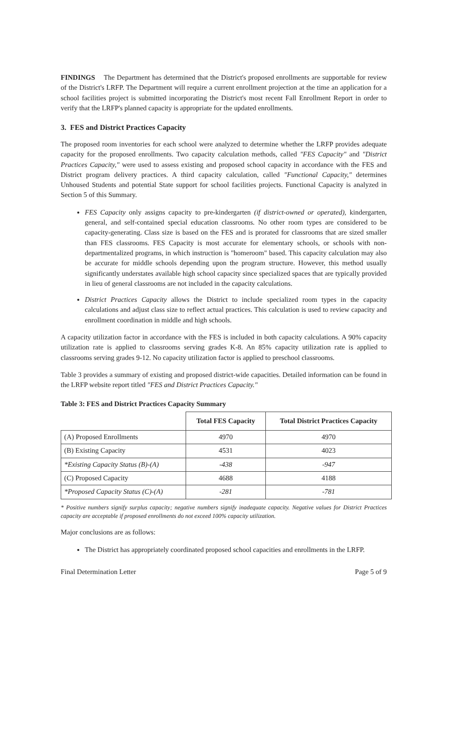FINDINGS The Department has determined that the District's proposed enrollments are supportable for review of the District's LRFP. The Department will require a current enrollment projection at the time an application for a school facilities project is submitted incorporating the District's most recent Fall Enrollment Report in order to verify that the LRFP's planned capacity is appropriate for the updated enrollments.
3. FES and District Practices Capacity
The proposed room inventories for each school were analyzed to determine whether the LRFP provides adequate capacity for the proposed enrollments. Two capacity calculation methods, called "FES Capacity" and "District Practices Capacity," were used to assess existing and proposed school capacity in accordance with the FES and District program delivery practices. A third capacity calculation, called "Functional Capacity," determines Unhoused Students and potential State support for school facilities projects. Functional Capacity is analyzed in Section 5 of this Summary.
FES Capacity only assigns capacity to pre-kindergarten (if district-owned or operated), kindergarten, general, and self-contained special education classrooms. No other room types are considered to be capacity-generating. Class size is based on the FES and is prorated for classrooms that are sized smaller than FES classrooms. FES Capacity is most accurate for elementary schools, or schools with non-departmentalized programs, in which instruction is "homeroom" based. This capacity calculation may also be accurate for middle schools depending upon the program structure. However, this method usually significantly understates available high school capacity since specialized spaces that are typically provided in lieu of general classrooms are not included in the capacity calculations.
District Practices Capacity allows the District to include specialized room types in the capacity calculations and adjust class size to reflect actual practices. This calculation is used to review capacity and enrollment coordination in middle and high schools.
A capacity utilization factor in accordance with the FES is included in both capacity calculations. A 90% capacity utilization rate is applied to classrooms serving grades K-8. An 85% capacity utilization rate is applied to classrooms serving grades 9-12. No capacity utilization factor is applied to preschool classrooms.
Table 3 provides a summary of existing and proposed district-wide capacities. Detailed information can be found in the LRFP website report titled "FES and District Practices Capacity."
Table 3: FES and District Practices Capacity Summary
| | Total FES Capacity | Total District Practices Capacity |
| --- | --- | --- |
| (A) Proposed Enrollments | 4970 | 4970 |
| (B) Existing Capacity | 4531 | 4023 |
| *Existing Capacity Status (B)-(A) | -438 | -947 |
| (C) Proposed Capacity | 4688 | 4188 |
| *Proposed Capacity Status (C)-(A) | -281 | -781 |
* Positive numbers signify surplus capacity; negative numbers signify inadequate capacity. Negative values for District Practices capacity are acceptable if proposed enrollments do not exceed 100% capacity utilization.
Major conclusions are as follows:
The District has appropriately coordinated proposed school capacities and enrollments in the LRFP.
Final Determination Letter Page 5 of 9